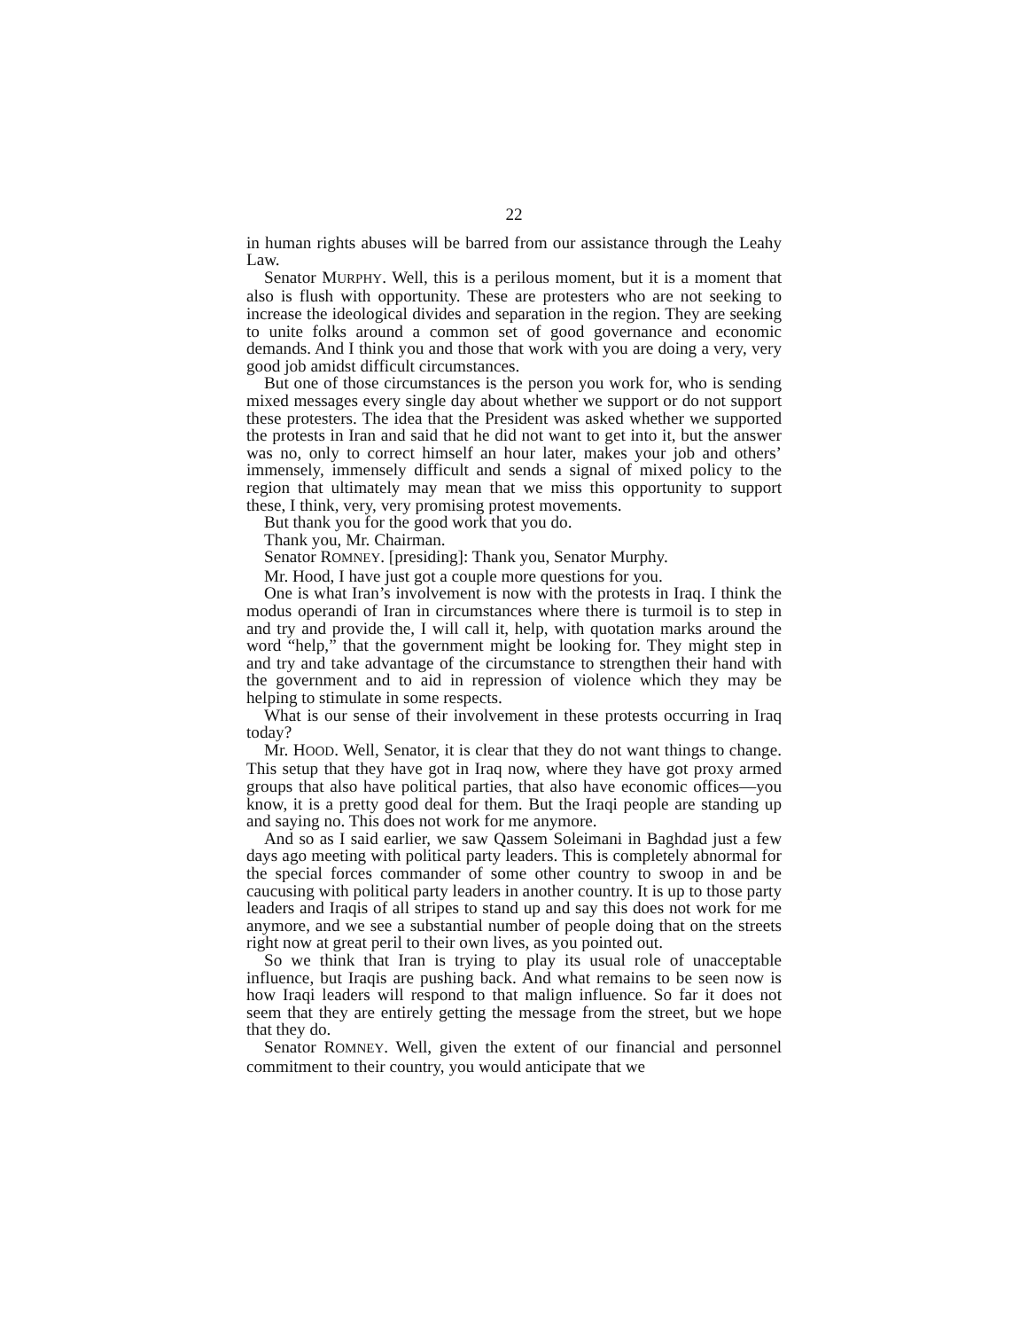22
in human rights abuses will be barred from our assistance through the Leahy Law.
Senator MURPHY. Well, this is a perilous moment, but it is a moment that also is flush with opportunity. These are protesters who are not seeking to increase the ideological divides and separation in the region. They are seeking to unite folks around a common set of good governance and economic demands. And I think you and those that work with you are doing a very, very good job amidst difficult circumstances.
But one of those circumstances is the person you work for, who is sending mixed messages every single day about whether we support or do not support these protesters. The idea that the President was asked whether we supported the protests in Iran and said that he did not want to get into it, but the answer was no, only to correct himself an hour later, makes your job and others’ immensely, immensely difficult and sends a signal of mixed policy to the region that ultimately may mean that we miss this opportunity to support these, I think, very, very promising protest movements.
But thank you for the good work that you do.
Thank you, Mr. Chairman.
Senator ROMNEY. [presiding]: Thank you, Senator Murphy.
Mr. Hood, I have just got a couple more questions for you.
One is what Iran’s involvement is now with the protests in Iraq. I think the modus operandi of Iran in circumstances where there is turmoil is to step in and try and provide the, I will call it, help, with quotation marks around the word “help,” that the government might be looking for. They might step in and try and take advantage of the circumstance to strengthen their hand with the government and to aid in repression of violence which they may be helping to stimulate in some respects.
What is our sense of their involvement in these protests occurring in Iraq today?
Mr. HOOD. Well, Senator, it is clear that they do not want things to change. This setup that they have got in Iraq now, where they have got proxy armed groups that also have political parties, that also have economic offices—you know, it is a pretty good deal for them. But the Iraqi people are standing up and saying no. This does not work for me anymore.
And so as I said earlier, we saw Qassem Soleimani in Baghdad just a few days ago meeting with political party leaders. This is completely abnormal for the special forces commander of some other country to swoop in and be caucusing with political party leaders in another country. It is up to those party leaders and Iraqis of all stripes to stand up and say this does not work for me anymore, and we see a substantial number of people doing that on the streets right now at great peril to their own lives, as you pointed out.
So we think that Iran is trying to play its usual role of unacceptable influence, but Iraqis are pushing back. And what remains to be seen now is how Iraqi leaders will respond to that malign influence. So far it does not seem that they are entirely getting the message from the street, but we hope that they do.
Senator ROMNEY. Well, given the extent of our financial and personnel commitment to their country, you would anticipate that we